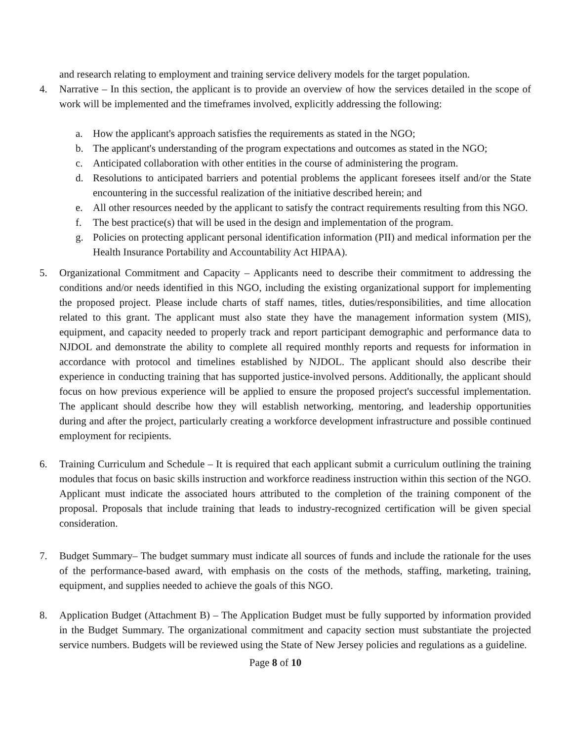and research relating to employment and training service delivery models for the target population.
4. Narrative – In this section, the applicant is to provide an overview of how the services detailed in the scope of work will be implemented and the timeframes involved, explicitly addressing the following:
a. How the applicant's approach satisfies the requirements as stated in the NGO;
b. The applicant's understanding of the program expectations and outcomes as stated in the NGO;
c. Anticipated collaboration with other entities in the course of administering the program.
d. Resolutions to anticipated barriers and potential problems the applicant foresees itself and/or the State encountering in the successful realization of the initiative described herein; and
e. All other resources needed by the applicant to satisfy the contract requirements resulting from this NGO.
f. The best practice(s) that will be used in the design and implementation of the program.
g. Policies on protecting applicant personal identification information (PII) and medical information per the Health Insurance Portability and Accountability Act HIPAA).
5. Organizational Commitment and Capacity – Applicants need to describe their commitment to addressing the conditions and/or needs identified in this NGO, including the existing organizational support for implementing the proposed project. Please include charts of staff names, titles, duties/responsibilities, and time allocation related to this grant. The applicant must also state they have the management information system (MIS), equipment, and capacity needed to properly track and report participant demographic and performance data to NJDOL and demonstrate the ability to complete all required monthly reports and requests for information in accordance with protocol and timelines established by NJDOL. The applicant should also describe their experience in conducting training that has supported justice-involved persons. Additionally, the applicant should focus on how previous experience will be applied to ensure the proposed project's successful implementation. The applicant should describe how they will establish networking, mentoring, and leadership opportunities during and after the project, particularly creating a workforce development infrastructure and possible continued employment for recipients.
6. Training Curriculum and Schedule – It is required that each applicant submit a curriculum outlining the training modules that focus on basic skills instruction and workforce readiness instruction within this section of the NGO. Applicant must indicate the associated hours attributed to the completion of the training component of the proposal. Proposals that include training that leads to industry-recognized certification will be given special consideration.
7. Budget Summary– The budget summary must indicate all sources of funds and include the rationale for the uses of the performance-based award, with emphasis on the costs of the methods, staffing, marketing, training, equipment, and supplies needed to achieve the goals of this NGO.
8. Application Budget (Attachment B) – The Application Budget must be fully supported by information provided in the Budget Summary. The organizational commitment and capacity section must substantiate the projected service numbers. Budgets will be reviewed using the State of New Jersey policies and regulations as a guideline.
Page 8 of 10